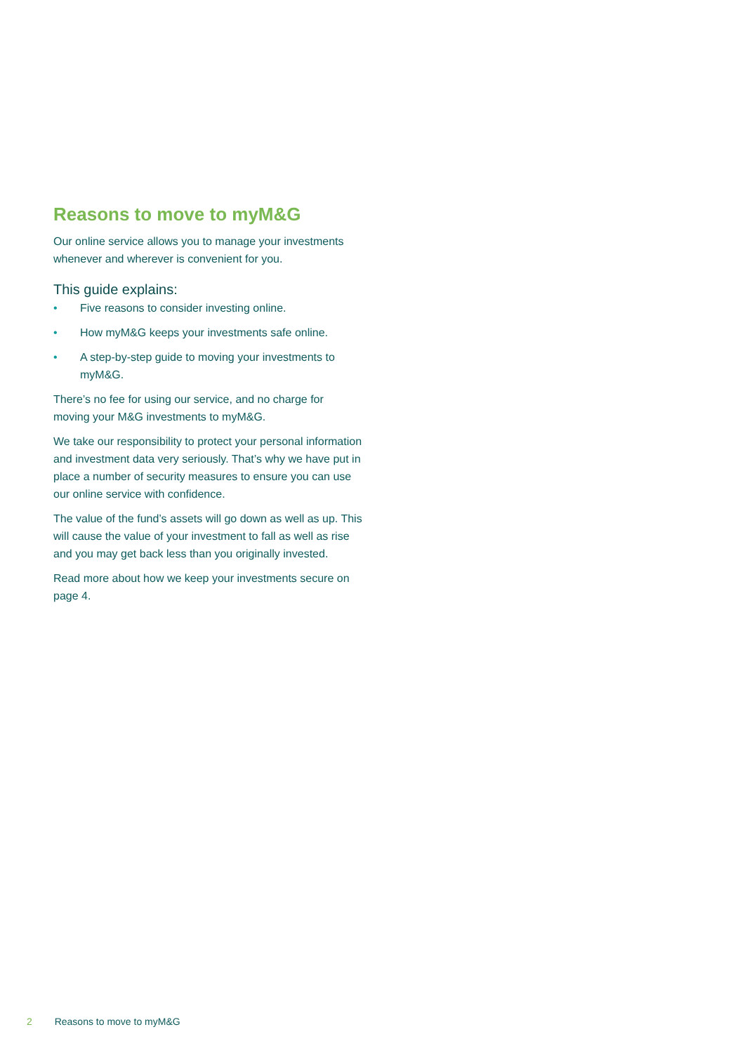Reasons to move to myM&G
Our online service allows you to manage your investments whenever and wherever is convenient for you.
This guide explains:
• Five reasons to consider investing online.
• How myM&G keeps your investments safe online.
• A step-by-step guide to moving your investments to myM&G.
There’s no fee for using our service, and no charge for moving your M&G investments to myM&G.
We take our responsibility to protect your personal information and investment data very seriously. That’s why we have put in place a number of security measures to ensure you can use our online service with confidence.
The value of the fund’s assets will go down as well as up. This will cause the value of your investment to fall as well as rise and you may get back less than you originally invested.
Read more about how we keep your investments secure on page 4.
2 Reasons to move to myM&G